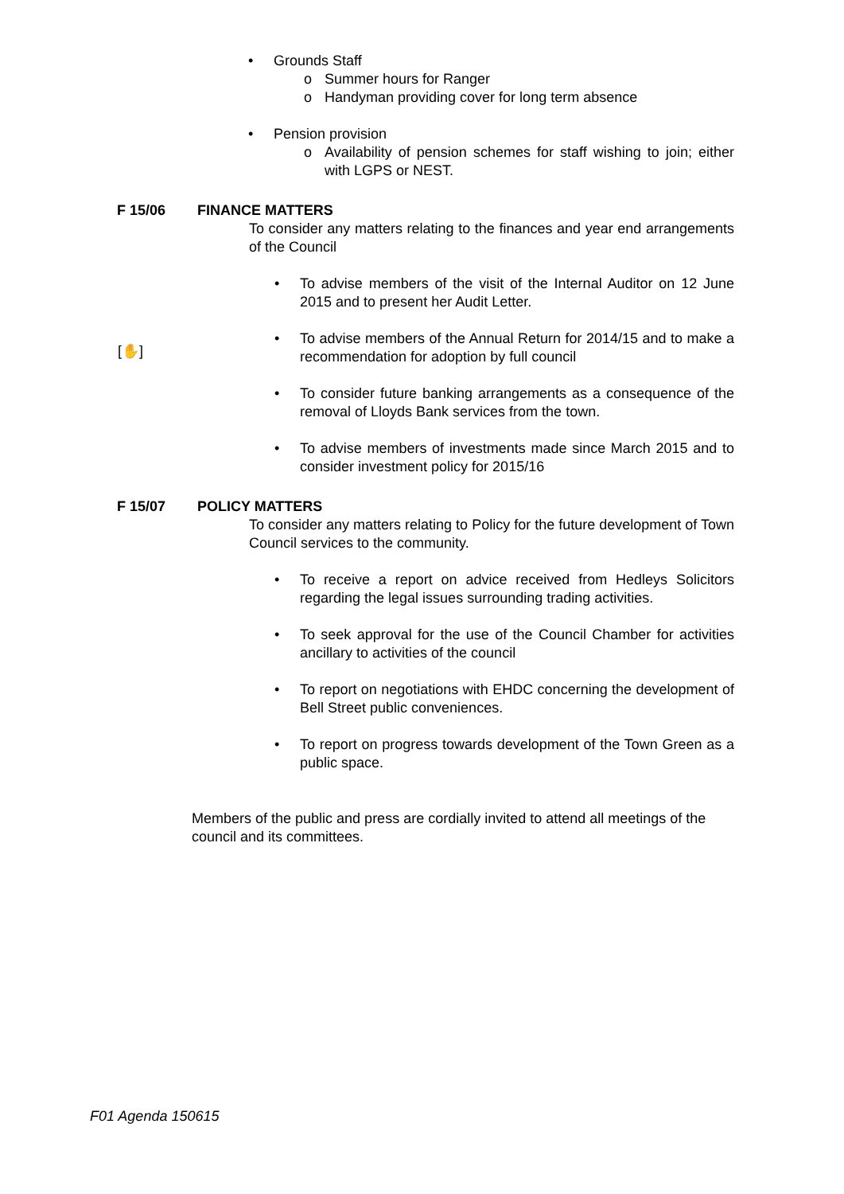• Grounds Staff
o Summer hours for Ranger
o Handyman providing cover for long term absence
• Pension provision
o Availability of pension schemes for staff wishing to join; either with LGPS or NEST.
F 15/06 FINANCE MATTERS
To consider any matters relating to the finances and year end arrangements of the Council
• To advise members of the visit of the Internal Auditor on 12 June 2015 and to present her Audit Letter.
• To advise members of the Annual Return for 2014/15 and to make a recommendation for adoption by full council
• To consider future banking arrangements as a consequence of the removal of Lloyds Bank services from the town.
• To advise members of investments made since March 2015 and to consider investment policy for 2015/16
[✋]
F 15/07 POLICY MATTERS
To consider any matters relating to Policy for the future development of Town Council services to the community.
• To receive a report on advice received from Hedleys Solicitors regarding the legal issues surrounding trading activities.
• To seek approval for the use of the Council Chamber for activities ancillary to activities of the council
• To report on negotiations with EHDC concerning the development of Bell Street public conveniences.
• To report on progress towards development of the Town Green as a public space.
Members of the public and press are cordially invited to attend all meetings of the council and its committees.
F01 Agenda 150615